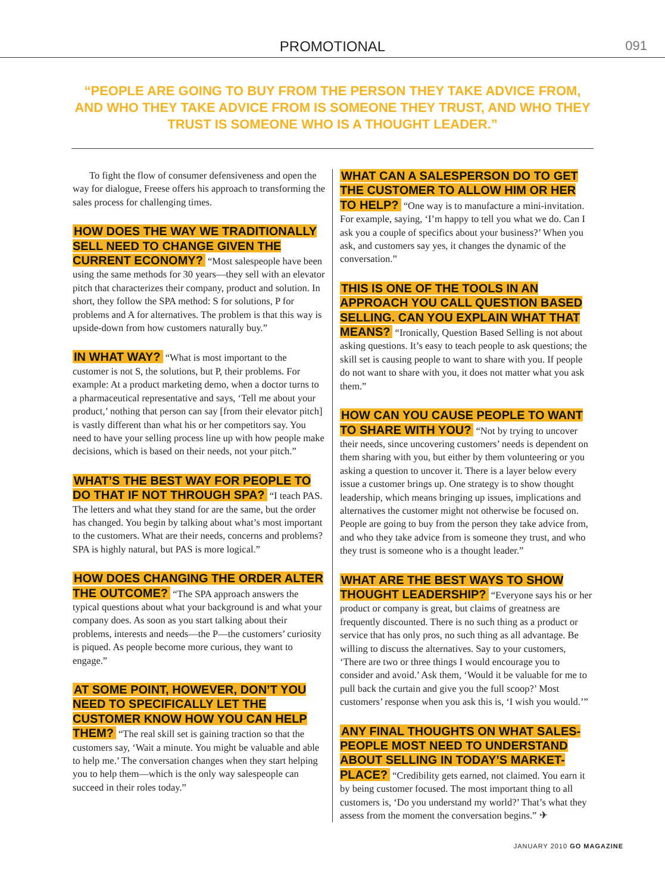PROMOTIONAL 091
“PEOPLE ARE GOING TO BUY FROM THE PERSON THEY TAKE ADVICE FROM, AND WHO THEY TAKE ADVICE FROM IS SOMEONE THEY TRUST, AND WHO THEY TRUST IS SOMEONE WHO IS A THOUGHT LEADER.”
To fight the flow of consumer defensiveness and open the way for dialogue, Freese offers his approach to transforming the sales process for challenging times.
HOW DOES THE WAY WE TRADITIONALLY SELL NEED TO CHANGE GIVEN THE CURRENT ECONOMY? “Most salespeople have been using the same methods for 30 years—they sell with an elevator pitch that characterizes their company, product and solution. In short, they follow the SPA method: S for solutions, P for problems and A for alternatives. The problem is that this way is upside-down from how customers naturally buy.”
IN WHAT WAY? “What is most important to the customer is not S, the solutions, but P, their problems. For example: At a product marketing demo, when a doctor turns to a pharmaceutical representative and says, ‘Tell me about your product,’ nothing that person can say [from their elevator pitch] is vastly different than what his or her competitors say. You need to have your selling process line up with how people make decisions, which is based on their needs, not your pitch.”
WHAT’S THE BEST WAY FOR PEOPLE TO DO THAT IF NOT THROUGH SPA? “I teach PAS. The letters and what they stand for are the same, but the order has changed. You begin by talking about what’s most important to the customers. What are their needs, concerns and problems? SPA is highly natural, but PAS is more logical.”
HOW DOES CHANGING THE ORDER ALTER THE OUTCOME? “The SPA approach answers the typical questions about what your background is and what your company does. As soon as you start talking about their problems, interests and needs—the P—the customers’ curiosity is piqued. As people become more curious, they want to engage.”
AT SOME POINT, HOWEVER, DON’T YOU NEED TO SPECIFICALLY LET THE CUSTOMER KNOW HOW YOU CAN HELP THEM? “The real skill set is gaining traction so that the customers say, ‘Wait a minute. You might be valuable and able to help me.’ The conversation changes when they start helping you to help them—which is the only way salespeople can succeed in their roles today.”
WHAT CAN A SALESPERSON DO TO GET THE CUSTOMER TO ALLOW HIM OR HER TO HELP? “One way is to manufacture a mini-invitation. For example, saying, ‘I’m happy to tell you what we do. Can I ask you a couple of specifics about your business?’ When you ask, and customers say yes, it changes the dynamic of the conversation.”
THIS IS ONE OF THE TOOLS IN AN APPROACH YOU CALL QUESTION BASED SELLING. CAN YOU EXPLAIN WHAT THAT MEANS? “Ironically, Question Based Selling is not about asking questions. It’s easy to teach people to ask questions; the skill set is causing people to want to share with you. If people do not want to share with you, it does not matter what you ask them.”
HOW CAN YOU CAUSE PEOPLE TO WANT TO SHARE WITH YOU? “Not by trying to uncover their needs, since uncovering customers’ needs is dependent on them sharing with you, but either by them volunteering or you asking a question to uncover it. There is a layer below every issue a customer brings up. One strategy is to show thought leadership, which means bringing up issues, implications and alternatives the customer might not otherwise be focused on. People are going to buy from the person they take advice from, and who they take advice from is someone they trust, and who they trust is someone who is a thought leader.”
WHAT ARE THE BEST WAYS TO SHOW THOUGHT LEADERSHIP? “Everyone says his or her product or company is great, but claims of greatness are frequently discounted. There is no such thing as a product or service that has only pros, no such thing as all advantage. Be willing to discuss the alternatives. Say to your customers, ‘There are two or three things I would encourage you to consider and avoid.’ Ask them, ‘Would it be valuable for me to pull back the curtain and give you the full scoop?’ Most customers’ response when you ask this is, ‘I wish you would.’”
ANY FINAL THOUGHTS ON WHAT SALES-PEOPLE MOST NEED TO UNDERSTAND ABOUT SELLING IN TODAY’S MARKET-PLACE? “Credibility gets earned, not claimed. You earn it by being customer focused. The most important thing to all customers is, ‘Do you understand my world?’ That’s what they assess from the moment the conversation begins.” ✈
JANUARY 2010 GO MAGAZINE